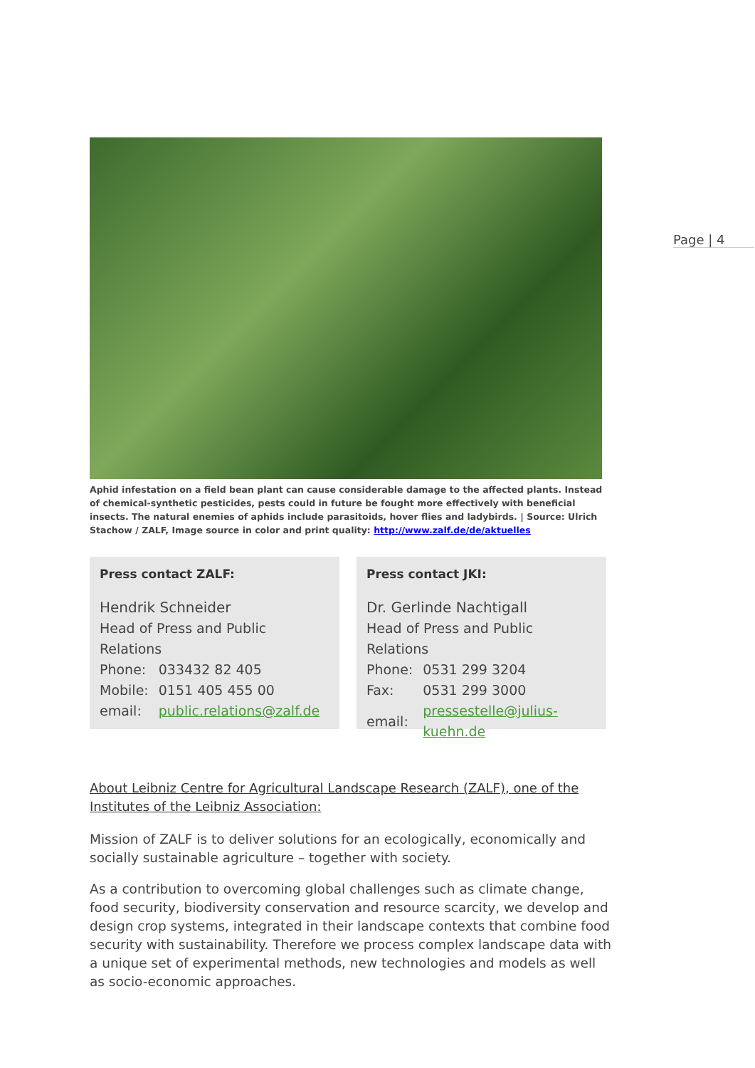Page | 4
Aphid infestation on a field bean plant can cause considerable damage to the affected plants. Instead of chemical-synthetic pesticides, pests could in future be fought more effectively with beneficial insects. The natural enemies of aphids include parasitoids, hover flies and ladybirds. | Source: Ulrich Stachow / ZALF, Image source in color and print quality: http://www.zalf.de/de/aktuelles
Press contact ZALF:
Hendrik Schneider
Head of Press and Public Relations
| Phone: | 033432 82 405 |
| Mobile: | 0151 405 455 00 |
| email: | public.relations@zalf.de |
Press contact JKI:
Dr. Gerlinde Nachtigall
Head of Press and Public Relations
| Phone: | 0531 299 3204 |
| Fax: | 0531 299 3000 |
| email: | pressestelle@julius-kuehn.de |
About Leibniz Centre for Agricultural Landscape Research (ZALF), one of the Institutes of the Leibniz Association:
Mission of ZALF is to deliver solutions for an ecologically, economically and socially sustainable agriculture – together with society.
As a contribution to overcoming global challenges such as climate change, food security, biodiversity conservation and resource scarcity, we develop and design crop systems, integrated in their landscape contexts that combine food security with sustainability. Therefore we process complex landscape data with a unique set of experimental methods, new technologies and models as well as socio-economic approaches.